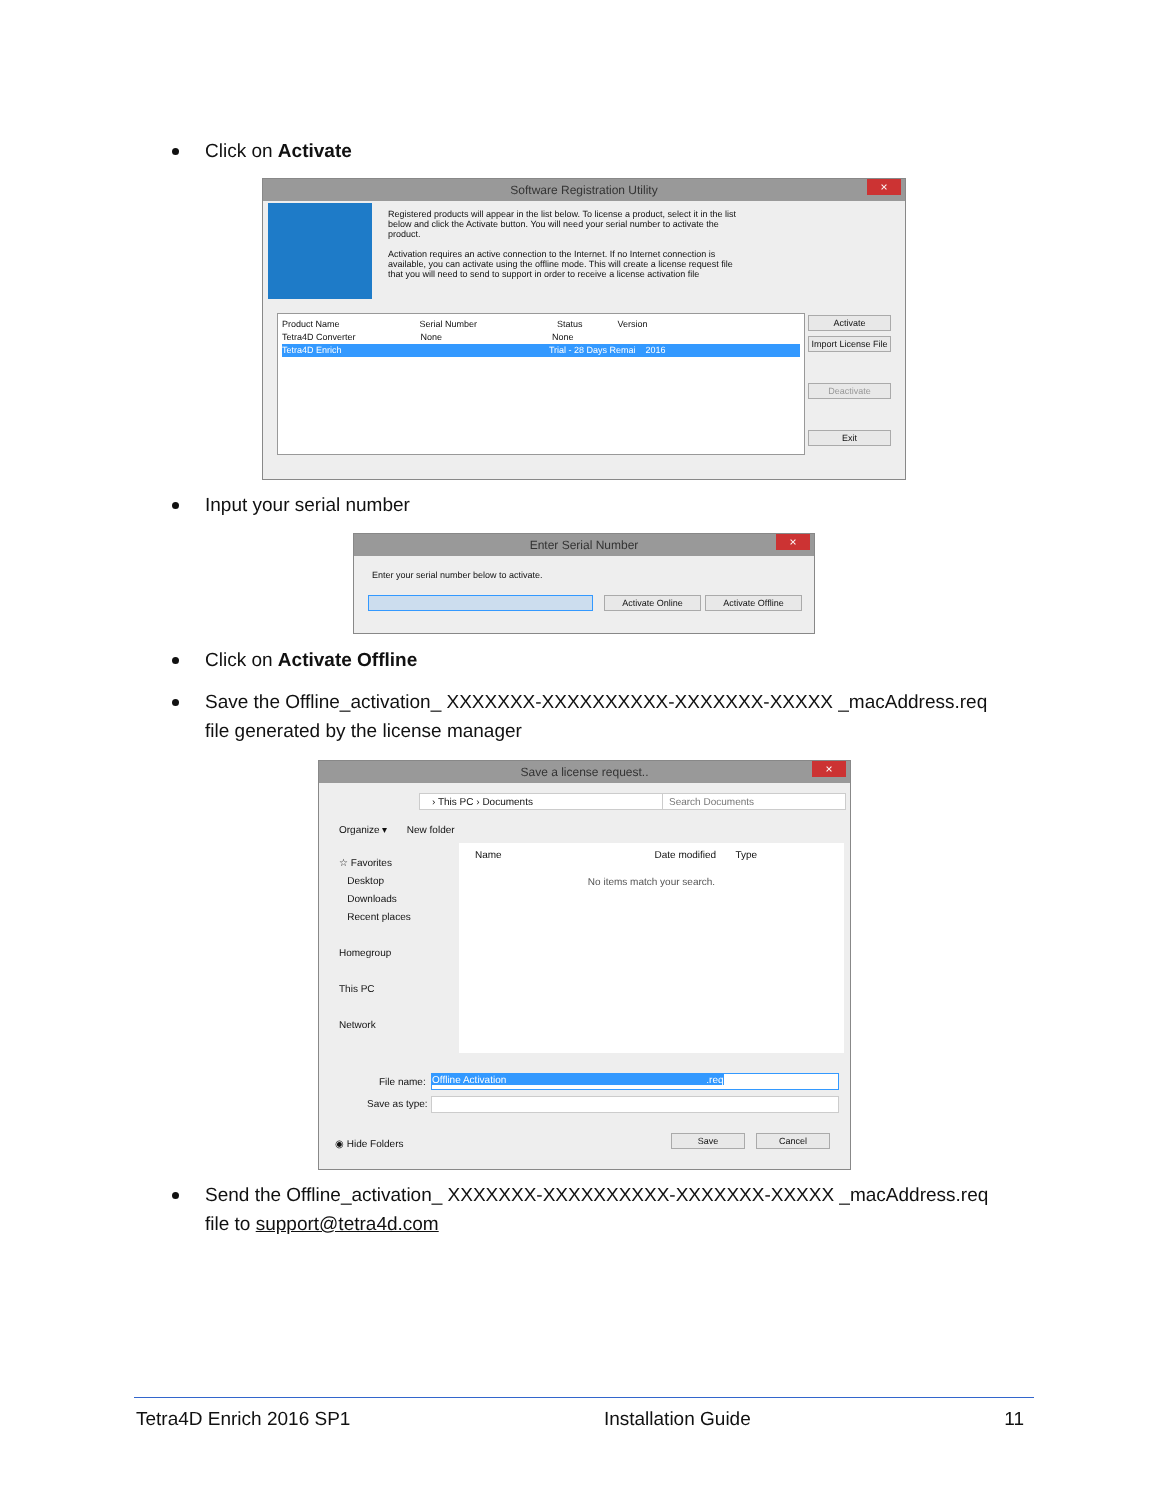Click on Activate
Software Registration Utility
×
Registered products will appear in the list below. To license a product, select it in the list below and click the Activate button. You will need your serial number to activate the product.
Activation requires an active connection to the Internet. If no Internet connection is available, you can activate using the offline mode. This will create a license request file that you will need to send to support in order to receive a license activation file
Product Name Serial Number Status Version
Tetra4D Converter None None
Tetra4D Enrich Trial - 28 Days Remai 2016
Activate
Import License File
Deactivate
Exit
Input your serial number
Enter Serial Number
×
Enter your serial number below to activate.
Activate Online Activate Offline
Click on Activate Offline
Save the Offline_activation_ XXXXXXX-XXXXXXXXXX-XXXXXXX-XXXXX _macAddress.req file generated by the license manager
Save a license request..
×
› This PC › Documents Search Documents
Organize ▾ New folder
☆ Favorites
Desktop
Downloads
Recent places
Homegroup
This PC
Network
Name Date modified Type
No items match your search.
File name:
Offline Activation .req
Save as type:
◉ Hide Folders Save Cancel
Send the Offline_activation_ XXXXXXX-XXXXXXXXXX-XXXXXXX-XXXXX _macAddress.req file to support@tetra4d.com
Tetra4D Enrich 2016 SP1 Installation Guide 11